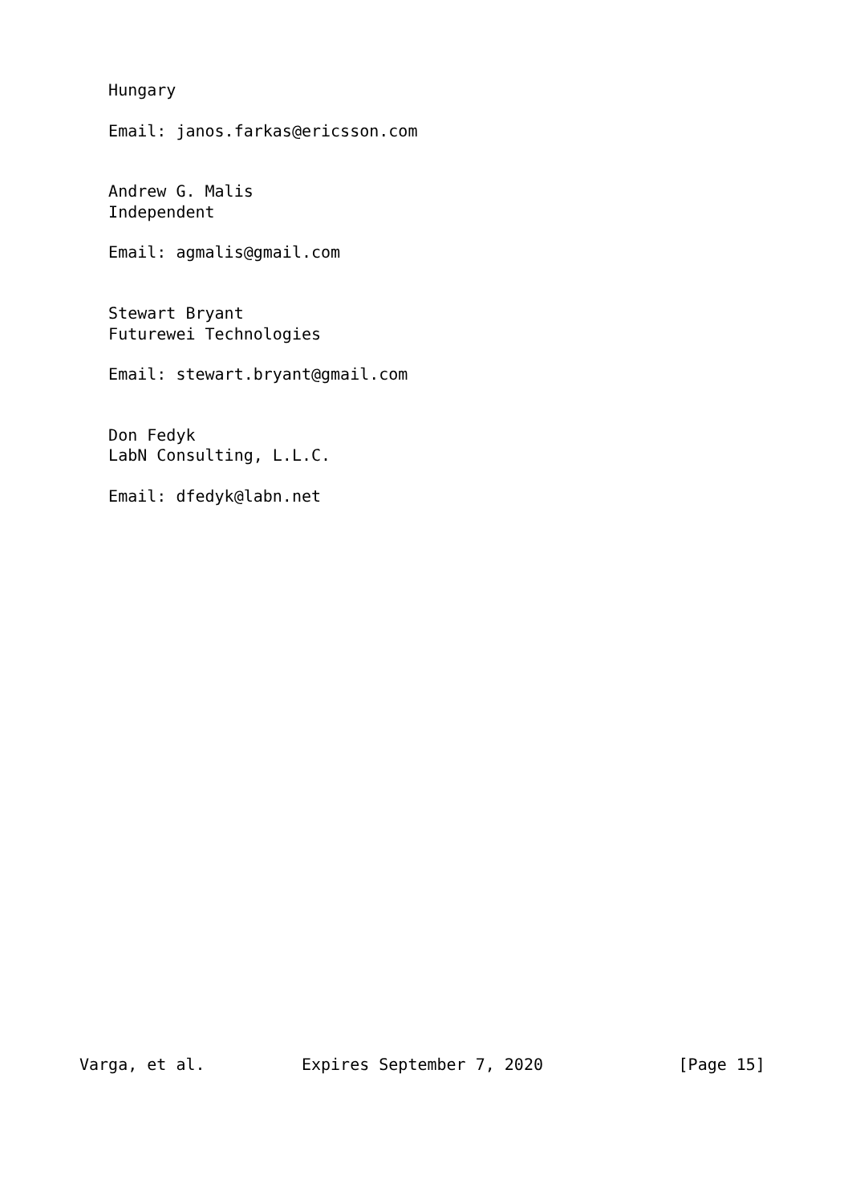Hungary

   Email: janos.farkas@ericsson.com


   Andrew G. Malis
   Independent

   Email: agmalis@gmail.com


   Stewart Bryant
   Futurewei Technologies

   Email: stewart.bryant@gmail.com


   Don Fedyk
   LabN Consulting, L.L.C.

   Email: dfedyk@labn.net



























Varga, et al.          Expires September 7, 2020              [Page 15]